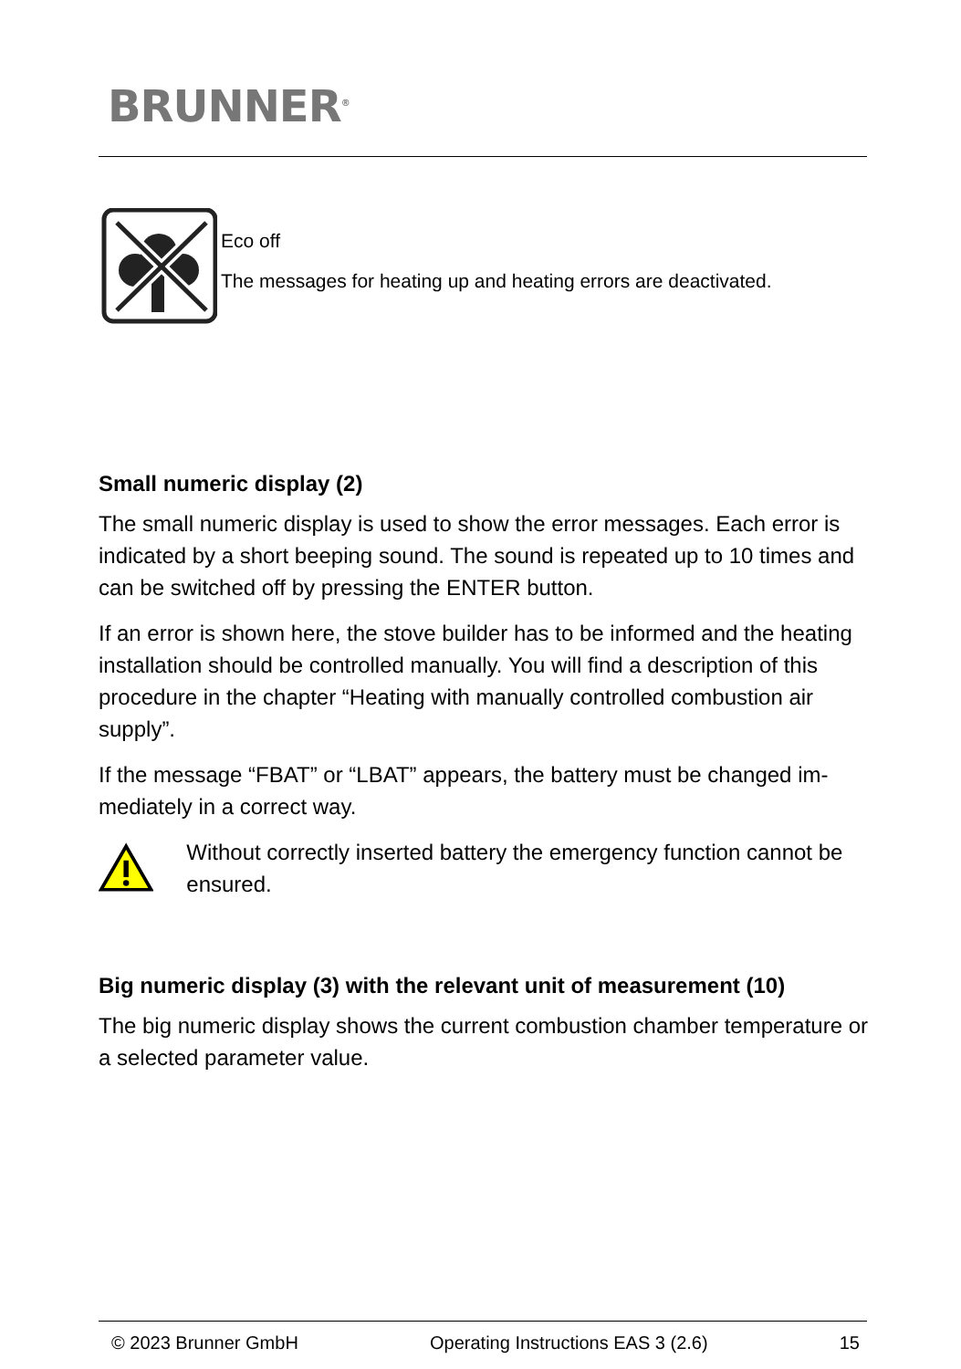BRUNNER<sup>®</sup>
Eco off
The messages for heating up and heating errors are deactivated.
Small numeric display (2)
The small numeric display is used to show the error messages. Each er­ror is indicated by a short beeping sound. The sound is repeated up to 10 times and can be switched off by pressing the ENTER button.
If an error is shown here, the stove builder has to be informed and the heating installation should be controlled manually. You will find a descrip­tion of this procedure in the chapter “Heating with manually controlled com­bustion air supply”.
If the message “FBAT” or “LBAT” appears, the battery must be changed im­mediately in a correct way.
Without correctly inserted battery the emergency function cannot be ensured.
Big numeric display (3) with the relevant unit of measurement (10)
The big numeric display shows the current combustion chamber tempera­ture or a selected parameter value.
© 2023 Brunner GmbH Operating Instructions EAS 3 (2.6) 15